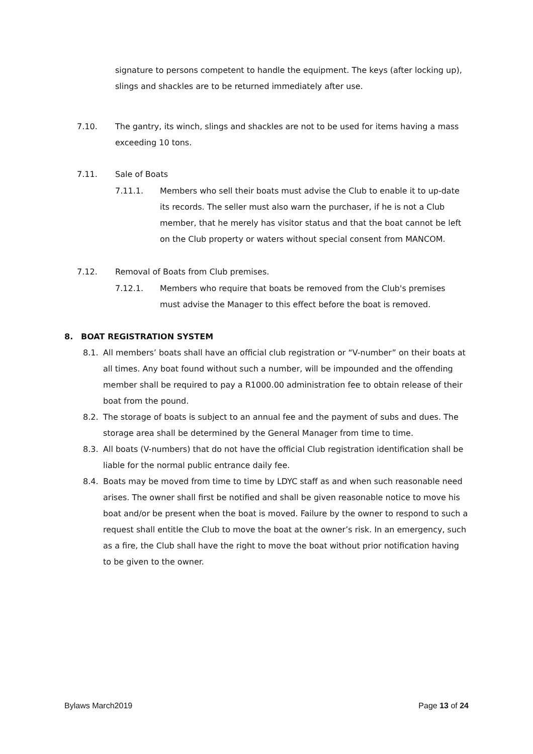signature to persons competent to handle the equipment. The keys (after locking up), slings and shackles are to be returned immediately after use.
7.10. The gantry, its winch, slings and shackles are not to be used for items having a mass exceeding 10 tons.
7.11. Sale of Boats
7.11.1. Members who sell their boats must advise the Club to enable it to up-date its records. The seller must also warn the purchaser, if he is not a Club member, that he merely has visitor status and that the boat cannot be left on the Club property or waters without special consent from MANCOM.
7.12. Removal of Boats from Club premises.
7.12.1. Members who require that boats be removed from the Club's premises must advise the Manager to this effect before the boat is removed.
8. BOAT REGISTRATION SYSTEM
8.1. All members’ boats shall have an official club registration or “V-number” on their boats at all times. Any boat found without such a number, will be impounded and the offending member shall be required to pay a R1000.00 administration fee to obtain release of their boat from the pound.
8.2. The storage of boats is subject to an annual fee and the payment of subs and dues. The storage area shall be determined by the General Manager from time to time.
8.3. All boats (V-numbers) that do not have the official Club registration identification shall be liable for the normal public entrance daily fee.
8.4. Boats may be moved from time to time by LDYC staff as and when such reasonable need arises. The owner shall first be notified and shall be given reasonable notice to move his boat and/or be present when the boat is moved. Failure by the owner to respond to such a request shall entitle the Club to move the boat at the owner’s risk. In an emergency, such as a fire, the Club shall have the right to move the boat without prior notification having to be given to the owner.
Bylaws March2019 Page 13 of 24